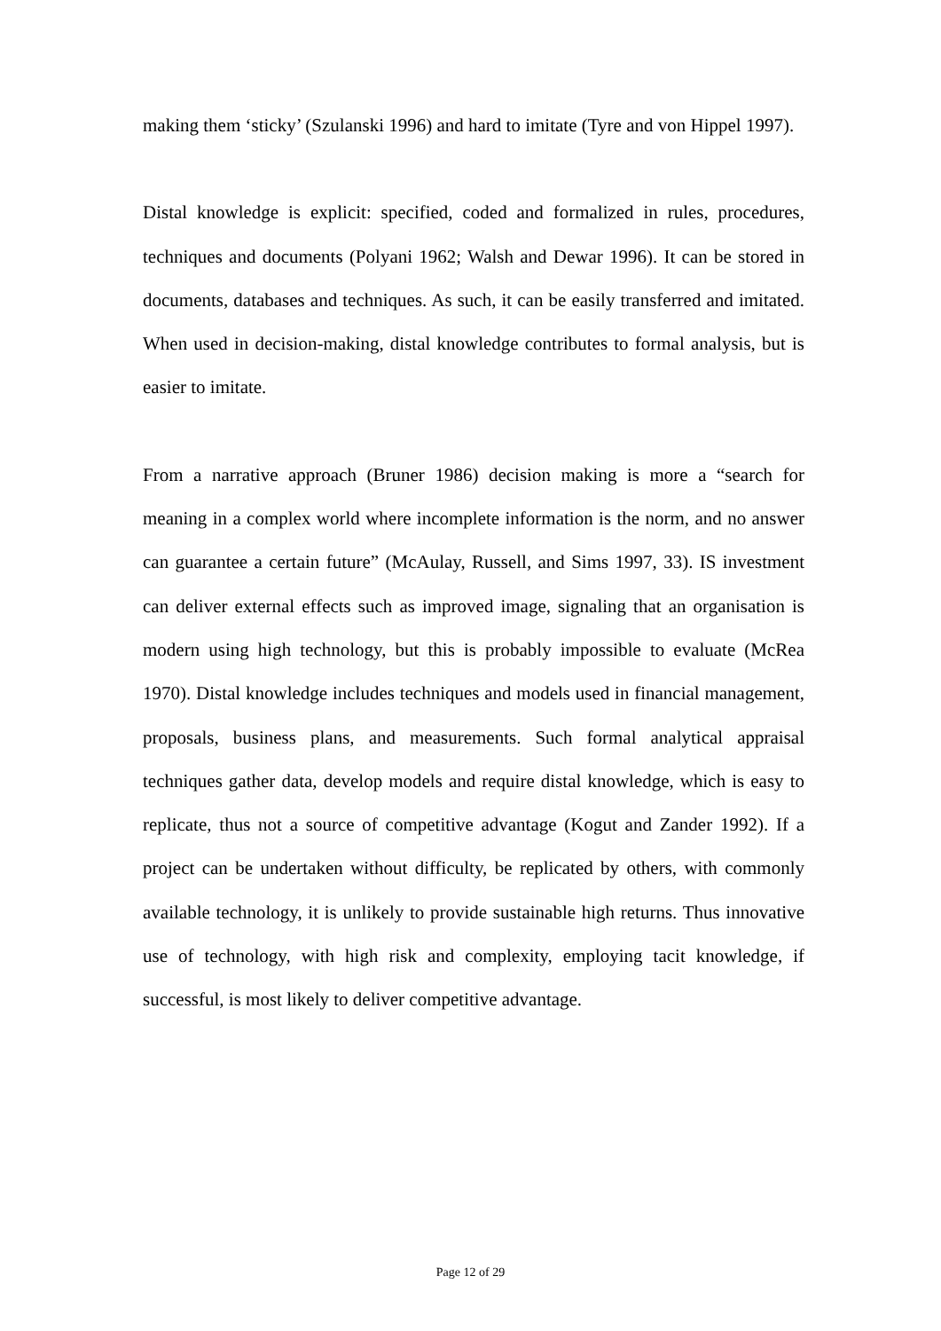making them ‘sticky’ (Szulanski 1996) and hard to imitate (Tyre and von Hippel 1997).
Distal knowledge is explicit: specified, coded and formalized in rules, procedures, techniques and documents (Polyani 1962; Walsh and Dewar 1996). It can be stored in documents, databases and techniques. As such, it can be easily transferred and imitated. When used in decision-making, distal knowledge contributes to formal analysis, but is easier to imitate.
From a narrative approach (Bruner 1986) decision making is more a “search for meaning in a complex world where incomplete information is the norm, and no answer can guarantee a certain future” (McAulay, Russell, and Sims 1997, 33). IS investment can deliver external effects such as improved image, signaling that an organisation is modern using high technology, but this is probably impossible to evaluate (McRea 1970). Distal knowledge includes techniques and models used in financial management, proposals, business plans, and measurements. Such formal analytical appraisal techniques gather data, develop models and require distal knowledge, which is easy to replicate, thus not a source of competitive advantage (Kogut and Zander 1992). If a project can be undertaken without difficulty, be replicated by others, with commonly available technology, it is unlikely to provide sustainable high returns. Thus innovative use of technology, with high risk and complexity, employing tacit knowledge, if successful, is most likely to deliver competitive advantage.
Page 12 of 29